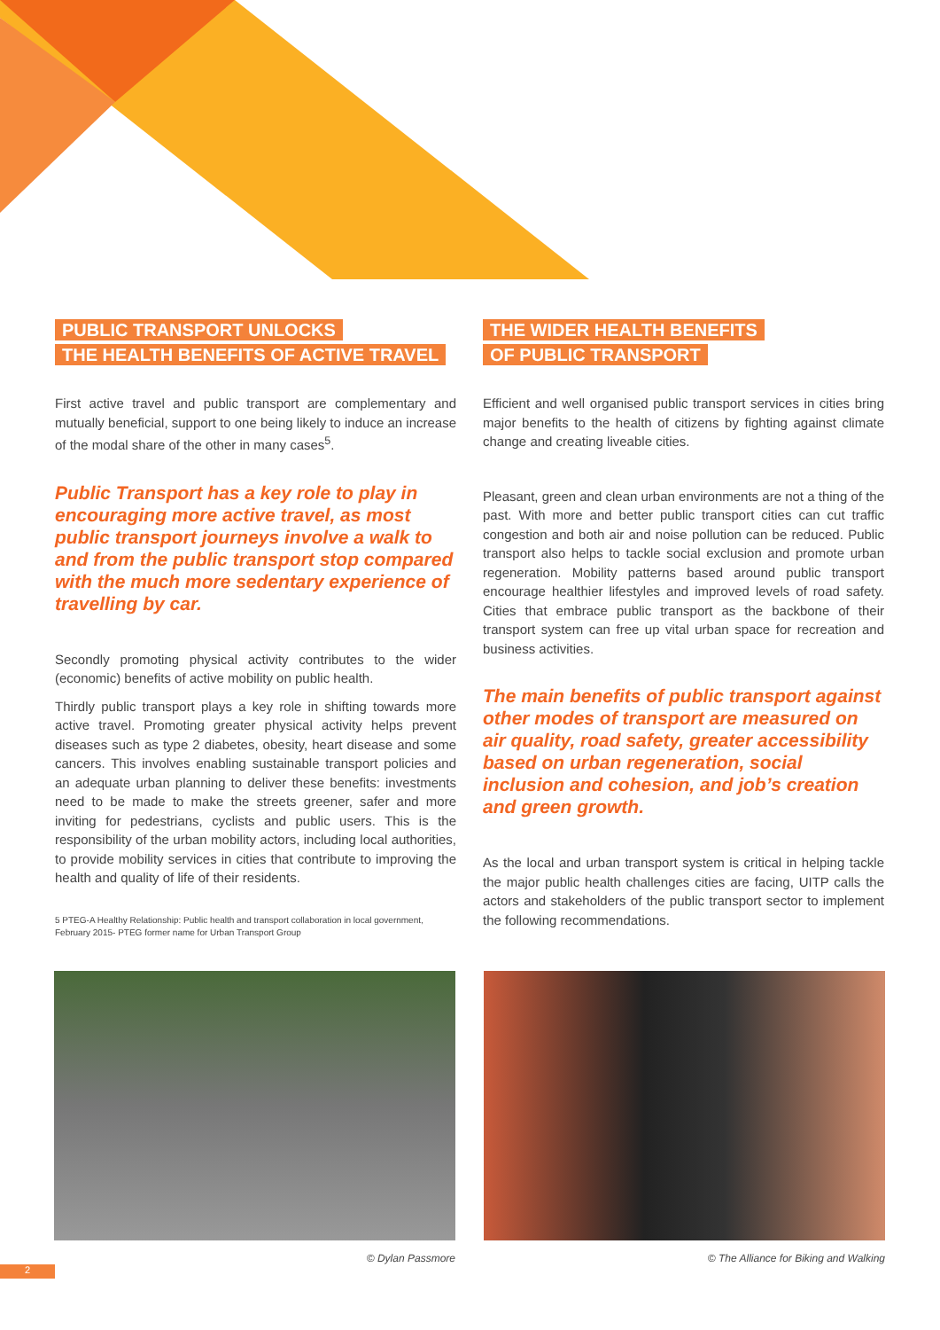PUBLIC TRANSPORT UNLOCKS
THE HEALTH BENEFITS OF ACTIVE TRAVEL
First active travel and public transport are complementary and mutually beneficial, support to one being likely to induce an increase of the modal share of the other in many cases<sup>5</sup>.
Public Transport has a key role to play in encouraging more active travel, as most public transport journeys involve a walk to and from the public transport stop compared with the much more sedentary experience of travelling by car.
Secondly promoting physical activity contributes to the wider (economic) benefits of active mobility on public health.
Thirdly public transport plays a key role in shifting towards more active travel. Promoting greater physical activity helps prevent diseases such as type 2 diabetes, obesity, heart disease and some cancers. This involves enabling sustainable transport policies and an adequate urban planning to deliver these benefits: investments need to be made to make the streets greener, safer and more inviting for pedestrians, cyclists and public users. This is the responsibility of the urban mobility actors, including local authorities, to provide mobility services in cities that contribute to improving the health and quality of life of their residents.
5 PTEG-A Healthy Relationship: Public health and transport collaboration in local government, February 2015- PTEG former name for Urban Transport Group
THE WIDER HEALTH BENEFITS
OF PUBLIC TRANSPORT
Efficient and well organised public transport services in cities bring major benefits to the health of citizens by fighting against climate change and creating liveable cities.
Pleasant, green and clean urban environments are not a thing of the past. With more and better public transport cities can cut traffic congestion and both air and noise pollution can be reduced. Public transport also helps to tackle social exclusion and promote urban regeneration. Mobility patterns based around public transport encourage healthier lifestyles and improved levels of road safety. Cities that embrace public transport as the backbone of their transport system can free up vital urban space for recreation and business activities.
The main benefits of public transport against other modes of transport are measured on air quality, road safety, greater accessibility based on urban regeneration, social inclusion and cohesion, and job’s creation and green growth.
As the local and urban transport system is critical in helping tackle the major public health challenges cities are facing, UITP calls the actors and stakeholders of the public transport sector to implement the following recommendations.
© Dylan Passmore © The Alliance for Biking and Walking
2